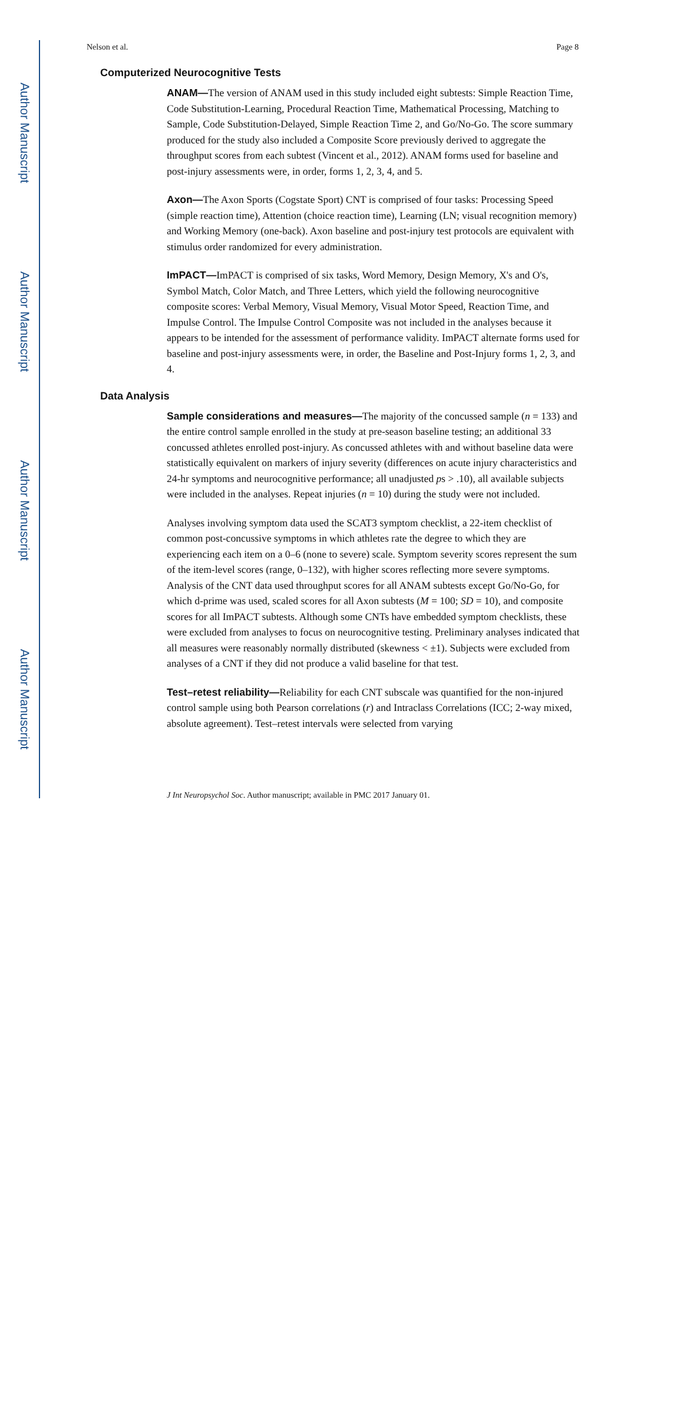Author Manuscript
Author Manuscript
Author Manuscript
Author Manuscript
Nelson et al. Page 8
Computerized Neurocognitive Tests
ANAM—The version of ANAM used in this study included eight subtests: Simple Reaction Time, Code Substitution-Learning, Procedural Reaction Time, Mathematical Processing, Matching to Sample, Code Substitution-Delayed, Simple Reaction Time 2, and Go/No-Go. The score summary produced for the study also included a Composite Score previously derived to aggregate the throughput scores from each subtest (Vincent et al., 2012). ANAM forms used for baseline and post-injury assessments were, in order, forms 1, 2, 3, 4, and 5.
Axon—The Axon Sports (Cogstate Sport) CNT is comprised of four tasks: Processing Speed (simple reaction time), Attention (choice reaction time), Learning (LN; visual recognition memory) and Working Memory (one-back). Axon baseline and post-injury test protocols are equivalent with stimulus order randomized for every administration.
ImPACT—ImPACT is comprised of six tasks, Word Memory, Design Memory, X's and O's, Symbol Match, Color Match, and Three Letters, which yield the following neurocognitive composite scores: Verbal Memory, Visual Memory, Visual Motor Speed, Reaction Time, and Impulse Control. The Impulse Control Composite was not included in the analyses because it appears to be intended for the assessment of performance validity. ImPACT alternate forms used for baseline and post-injury assessments were, in order, the Baseline and Post-Injury forms 1, 2, 3, and 4.
Data Analysis
Sample considerations and measures—The majority of the concussed sample (n = 133) and the entire control sample enrolled in the study at pre-season baseline testing; an additional 33 concussed athletes enrolled post-injury. As concussed athletes with and without baseline data were statistically equivalent on markers of injury severity (differences on acute injury characteristics and 24-hr symptoms and neurocognitive performance; all unadjusted ps > .10), all available subjects were included in the analyses. Repeat injuries (n = 10) during the study were not included.
Analyses involving symptom data used the SCAT3 symptom checklist, a 22-item checklist of common post-concussive symptoms in which athletes rate the degree to which they are experiencing each item on a 0–6 (none to severe) scale. Symptom severity scores represent the sum of the item-level scores (range, 0–132), with higher scores reflecting more severe symptoms. Analysis of the CNT data used throughput scores for all ANAM subtests except Go/No-Go, for which d-prime was used, scaled scores for all Axon subtests (M = 100; SD = 10), and composite scores for all ImPACT subtests. Although some CNTs have embedded symptom checklists, these were excluded from analyses to focus on neurocognitive testing. Preliminary analyses indicated that all measures were reasonably normally distributed (skewness < ±1). Subjects were excluded from analyses of a CNT if they did not produce a valid baseline for that test.
Test–retest reliability—Reliability for each CNT subscale was quantified for the non-injured control sample using both Pearson correlations (r) and Intraclass Correlations (ICC; 2-way mixed, absolute agreement). Test–retest intervals were selected from varying
J Int Neuropsychol Soc. Author manuscript; available in PMC 2017 January 01.